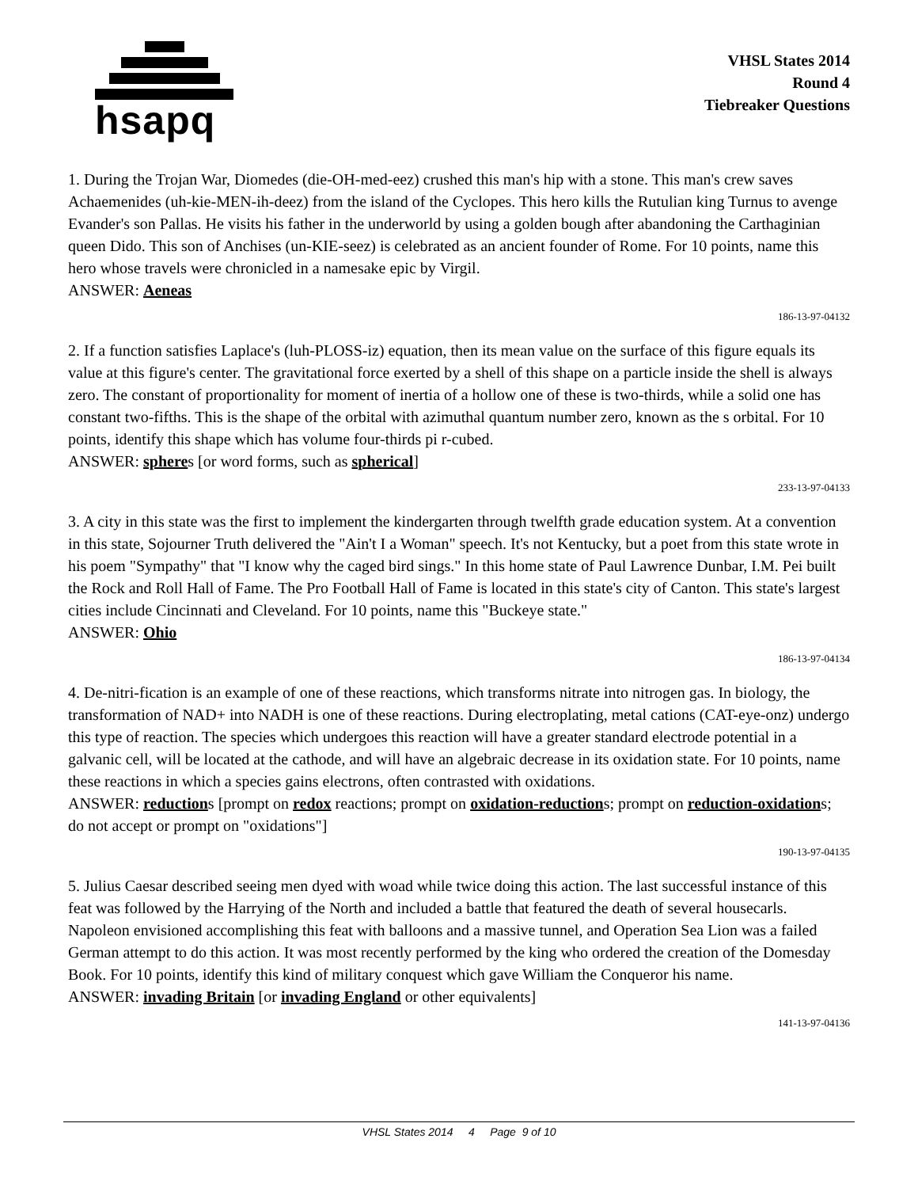hsapq
VHSL States 2014
Round 4
Tiebreaker Questions
1. During the Trojan War, Diomedes (die-OH-med-eez) crushed this man's hip with a stone. This man's crew saves Achaemenides (uh-kie-MEN-ih-deez) from the island of the Cyclopes. This hero kills the Rutulian king Turnus to avenge Evander's son Pallas. He visits his father in the underworld by using a golden bough after abandoning the Carthaginian queen Dido. This son of Anchises (un-KIE-seez) is celebrated as an ancient founder of Rome. For 10 points, name this hero whose travels were chronicled in a namesake epic by Virgil.
ANSWER: Aeneas
186-13-97-04132
2. If a function satisfies Laplace's (luh-PLOSS-iz) equation, then its mean value on the surface of this figure equals its value at this figure's center. The gravitational force exerted by a shell of this shape on a particle inside the shell is always zero. The constant of proportionality for moment of inertia of a hollow one of these is two-thirds, while a solid one has constant two-fifths. This is the shape of the orbital with azimuthal quantum number zero, known as the s orbital. For 10 points, identify this shape which has volume four-thirds pi r-cubed.
ANSWER: spheres [or word forms, such as spherical]
233-13-97-04133
3. A city in this state was the first to implement the kindergarten through twelfth grade education system. At a convention in this state, Sojourner Truth delivered the "Ain't I a Woman" speech. It's not Kentucky, but a poet from this state wrote in his poem "Sympathy" that "I know why the caged bird sings." In this home state of Paul Lawrence Dunbar, I.M. Pei built the Rock and Roll Hall of Fame. The Pro Football Hall of Fame is located in this state's city of Canton. This state's largest cities include Cincinnati and Cleveland. For 10 points, name this "Buckeye state."
ANSWER: Ohio
186-13-97-04134
4. De-nitri-fication is an example of one of these reactions, which transforms nitrate into nitrogen gas. In biology, the transformation of NAD+ into NADH is one of these reactions. During electroplating, metal cations (CAT-eye-onz) undergo this type of reaction. The species which undergoes this reaction will have a greater standard electrode potential in a galvanic cell, will be located at the cathode, and will have an algebraic decrease in its oxidation state. For 10 points, name these reactions in which a species gains electrons, often contrasted with oxidations.
ANSWER: reductions [prompt on redox reactions; prompt on oxidation-reductions; prompt on reduction-oxidations; do not accept or prompt on "oxidations"]
190-13-97-04135
5. Julius Caesar described seeing men dyed with woad while twice doing this action. The last successful instance of this feat was followed by the Harrying of the North and included a battle that featured the death of several housecarls. Napoleon envisioned accomplishing this feat with balloons and a massive tunnel, and Operation Sea Lion was a failed German attempt to do this action. It was most recently performed by the king who ordered the creation of the Domesday Book. For 10 points, identify this kind of military conquest which gave William the Conqueror his name.
ANSWER: invading Britain [or invading England or other equivalents]
141-13-97-04136
VHSL States 2014 4 Page 9 of 10